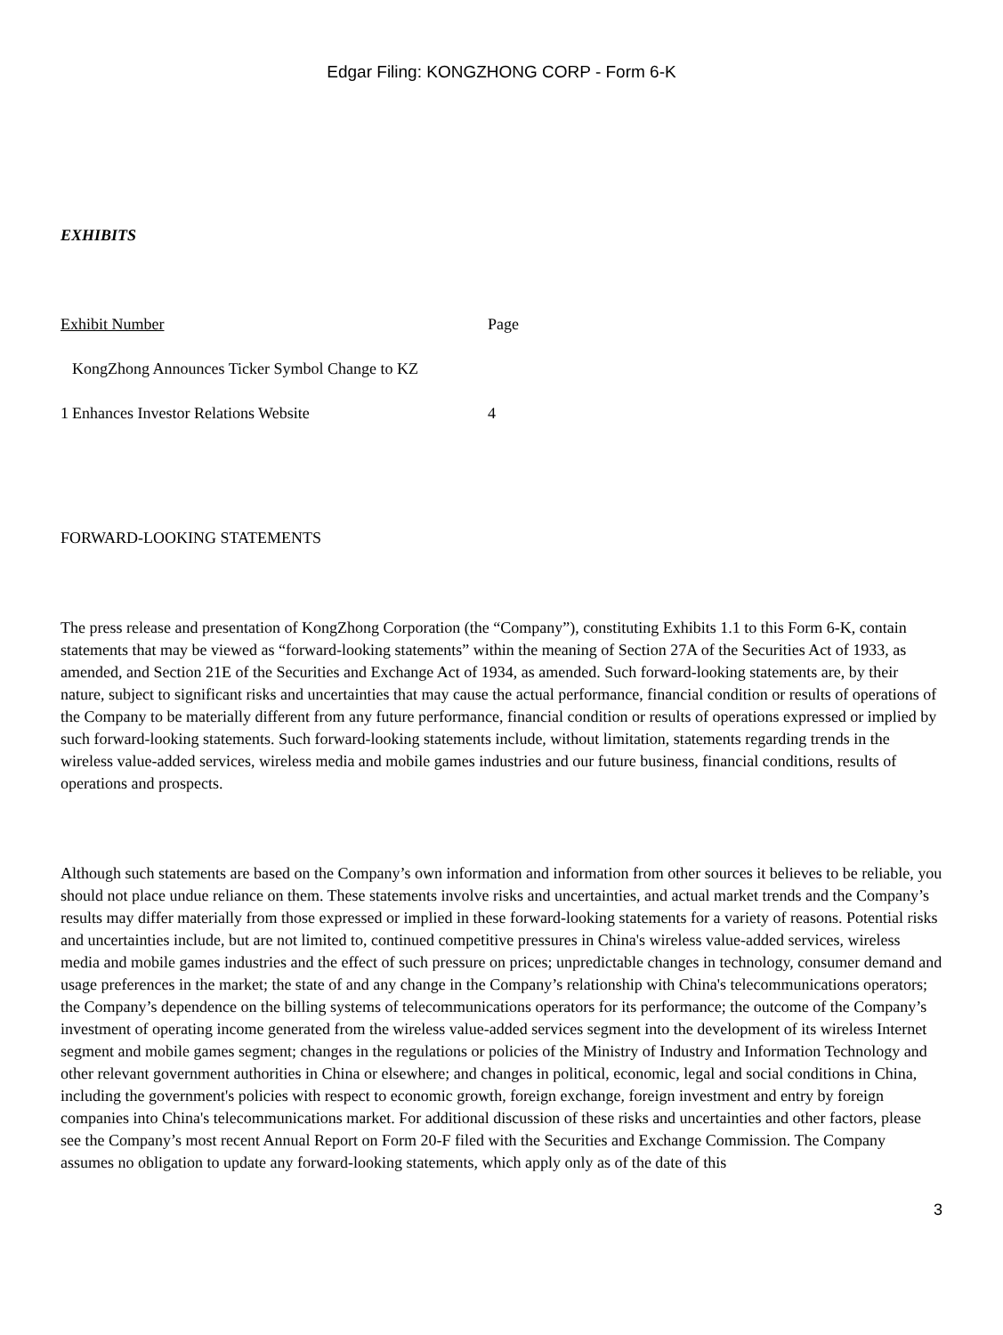Edgar Filing: KONGZHONG CORP - Form 6-K
EXHIBITS
| Exhibit Number | | Page |
| | KongZhong Announces Ticker Symbol Change to KZ | |
| 1 | Enhances Investor Relations Website | 4 |
FORWARD-LOOKING STATEMENTS
The press release and presentation of KongZhong Corporation (the “Company”), constituting Exhibits 1.1 to this Form 6-K, contain statements that may be viewed as “forward-looking statements” within the meaning of Section 27A of the Securities Act of 1933, as amended, and Section 21E of the Securities and Exchange Act of 1934, as amended. Such forward-looking statements are, by their nature, subject to significant risks and uncertainties that may cause the actual performance, financial condition or results of operations of the Company to be materially different from any future performance, financial condition or results of operations expressed or implied by such forward-looking statements. Such forward-looking statements include, without limitation, statements regarding trends in the wireless value-added services, wireless media and mobile games industries and our future business, financial conditions, results of operations and prospects.
Although such statements are based on the Company’s own information and information from other sources it believes to be reliable, you should not place undue reliance on them. These statements involve risks and uncertainties, and actual market trends and the Company’s results may differ materially from those expressed or implied in these forward-looking statements for a variety of reasons. Potential risks and uncertainties include, but are not limited to, continued competitive pressures in China's wireless value-added services, wireless media and mobile games industries and the effect of such pressure on prices; unpredictable changes in technology, consumer demand and usage preferences in the market; the state of and any change in the Company’s relationship with China's telecommunications operators; the Company’s dependence on the billing systems of telecommunications operators for its performance; the outcome of the Company’s investment of operating income generated from the wireless value-added services segment into the development of its wireless Internet segment and mobile games segment; changes in the regulations or policies of the Ministry of Industry and Information Technology and other relevant government authorities in China or elsewhere; and changes in political, economic, legal and social conditions in China, including the government's policies with respect to economic growth, foreign exchange, foreign investment and entry by foreign companies into China's telecommunications market. For additional discussion of these risks and uncertainties and other factors, please see the Company’s most recent Annual Report on Form 20-F filed with the Securities and Exchange Commission. The Company assumes no obligation to update any forward-looking statements, which apply only as of the date of this
3